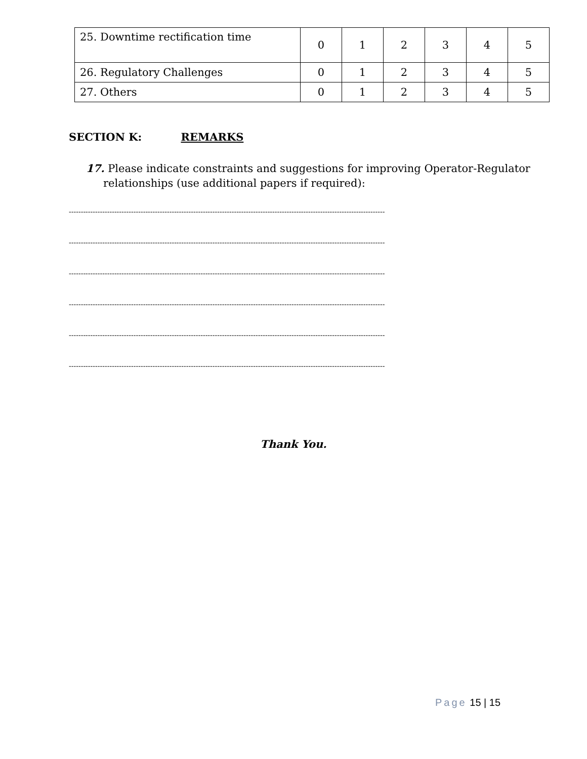| 25. Downtime rectification time | 0 | 1 | 2 | 3 | 4 | 5 |
| 26. Regulatory Challenges | 0 | 1 | 2 | 3 | 4 | 5 |
| 27. Others | 0 | 1 | 2 | 3 | 4 | 5 |
SECTION K: REMARKS
17. Please indicate constraints and suggestions for improving Operator-Regulator relationships (use additional papers if required):
------------------------------------------------------------------------------------------------------------------------------------
------------------------------------------------------------------------------------------------------------------------------------
------------------------------------------------------------------------------------------------------------------------------------
------------------------------------------------------------------------------------------------------------------------------------
------------------------------------------------------------------------------------------------------------------------------------
------------------------------------------------------------------------------------------------------------------------------------
Thank You.
Page 15 | 15